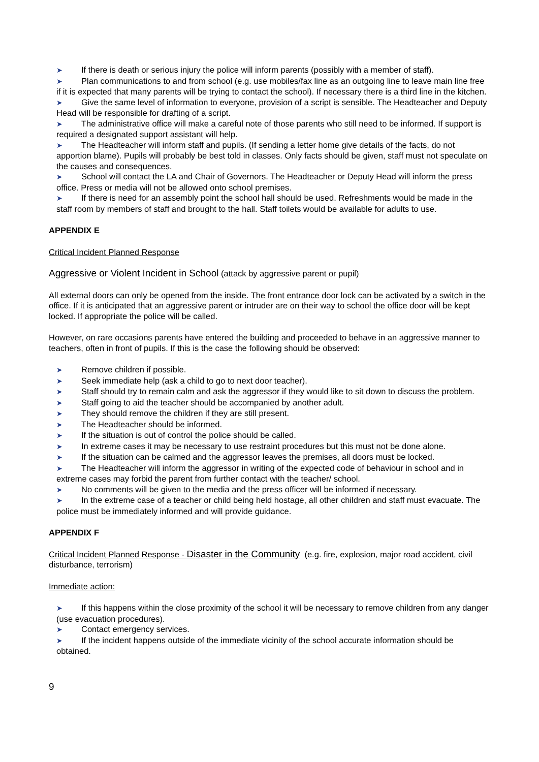➤ If there is death or serious injury the police will inform parents (possibly with a member of staff).
➤ Plan communications to and from school (e.g. use mobiles/fax line as an outgoing line to leave main line free if it is expected that many parents will be trying to contact the school). If necessary there is a third line in the kitchen.
➤ Give the same level of information to everyone, provision of a script is sensible. The Headteacher and Deputy Head will be responsible for drafting of a script.
➤ The administrative office will make a careful note of those parents who still need to be informed. If support is required a designated support assistant will help.
➤ The Headteacher will inform staff and pupils. (If sending a letter home give details of the facts, do not apportion blame). Pupils will probably be best told in classes. Only facts should be given, staff must not speculate on the causes and consequences.
➤ School will contact the LA and Chair of Governors. The Headteacher or Deputy Head will inform the press office. Press or media will not be allowed onto school premises.
➤ If there is need for an assembly point the school hall should be used. Refreshments would be made in the staff room by members of staff and brought to the hall. Staff toilets would be available for adults to use.
APPENDIX E
Critical Incident Planned Response
Aggressive or Violent Incident in School (attack by aggressive parent or pupil)
All external doors can only be opened from the inside. The front entrance door lock can be activated by a switch in the office. If it is anticipated that an aggressive parent or intruder are on their way to school the office door will be kept locked. If appropriate the police will be called.
However, on rare occasions parents have entered the building and proceeded to behave in an aggressive manner to teachers, often in front of pupils. If this is the case the following should be observed:
➤ Remove children if possible.
➤ Seek immediate help (ask a child to go to next door teacher).
➤ Staff should try to remain calm and ask the aggressor if they would like to sit down to discuss the problem.
➤ Staff going to aid the teacher should be accompanied by another adult.
➤ They should remove the children if they are still present.
➤ The Headteacher should be informed.
➤ If the situation is out of control the police should be called.
➤ In extreme cases it may be necessary to use restraint procedures but this must not be done alone.
➤ If the situation can be calmed and the aggressor leaves the premises, all doors must be locked.
➤ The Headteacher will inform the aggressor in writing of the expected code of behaviour in school and in extreme cases may forbid the parent from further contact with the teacher/ school.
➤ No comments will be given to the media and the press officer will be informed if necessary.
➤ In the extreme case of a teacher or child being held hostage, all other children and staff must evacuate. The police must be immediately informed and will provide guidance.
APPENDIX F
Critical Incident Planned Response - Disaster in the Community (e.g. fire, explosion, major road accident, civil disturbance, terrorism)
Immediate action:
➤ If this happens within the close proximity of the school it will be necessary to remove children from any danger (use evacuation procedures).
➤ Contact emergency services.
➤ If the incident happens outside of the immediate vicinity of the school accurate information should be obtained.
9